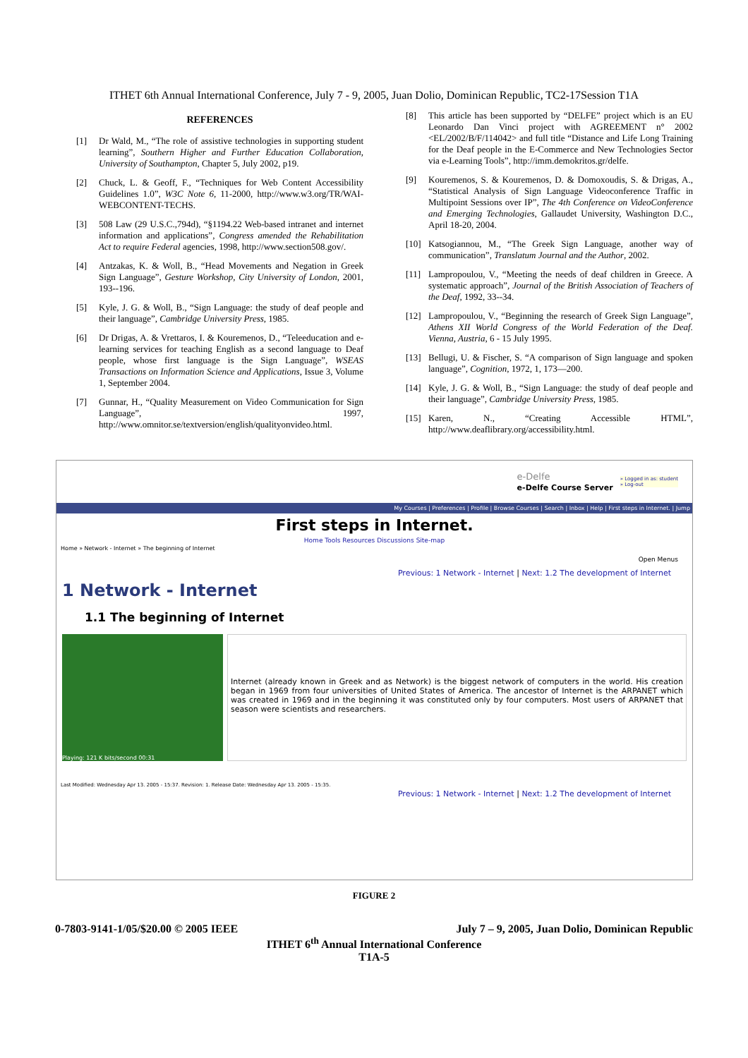ITHET 6th Annual International Conference, July 7 - 9, 2005, Juan Dolio, Dominican Republic, TC2-17Session T1A
REFERENCES
[1] Dr Wald, M., “The role of assistive technologies in supporting student learning”, Southern Higher and Further Education Collaboration, University of Southampton, Chapter 5, July 2002, p19.
[2] Chuck, L. & Geoff, F., “Techniques for Web Content Accessibility Guidelines 1.0”, W3C Note 6, 11-2000, http://www.w3.org/TR/WAI-WEBCONTENT-TECHS.
[3] 508 Law (29 U.S.C.,794d), “§1194.22 Web-based intranet and internet information and applications”, Congress amended the Rehabilitation Act to require Federal agencies, 1998, http://www.section508.gov/.
[4] Antzakas, K. & Woll, B., “Head Movements and Negation in Greek Sign Language”, Gesture Workshop, City University of London, 2001, 193--196.
[5] Kyle, J. G. & Woll, B., “Sign Language: the study of deaf people and their language”, Cambridge University Press, 1985.
[6] Dr Drigas, A. & Vrettaros, I. & Kouremenos, D., “Teleeducation and e-learning services for teaching English as a second language to Deaf people, whose first language is the Sign Language”, WSEAS Transactions on Information Science and Applications, Issue 3, Volume 1, September 2004.
[7] Gunnar, H., “Quality Measurement on Video Communication for Sign Language”, 1997, http://www.omnitor.se/textversion/english/qualityonvideo.html.
[8] This article has been supported by “DELFE” project which is an EU Leonardo Dan Vinci project with AGREEMENT n° 2002 <EL/2002/B/F/114042> and full title “Distance and Life Long Training for the Deaf people in the E-Commerce and New Technologies Sector via e-Learning Tools”, http://imm.demokritos.gr/delfe.
[9] Kouremenos, S. & Kouremenos, D. & Domoxoudis, S. & Drigas, A., “Statistical Analysis of Sign Language Videoconference Traffic in Multipoint Sessions over IP”, The 4th Conference on VideoConference and Emerging Technologies, Gallaudet University, Washington D.C., April 18-20, 2004.
[10] Katsogiannou, M., “The Greek Sign Language, another way of communication”, Translatum Journal and the Author, 2002.
[11] Lampropoulou, V., “Meeting the needs of deaf children in Greece. A systematic approach”, Journal of the British Association of Teachers of the Deaf, 1992, 33--34.
[12] Lampropoulou, V., “Beginning the research of Greek Sign Language”, Athens XII World Congress of the World Federation of the Deaf. Vienna, Austria, 6 - 15 July 1995.
[13] Bellugi, U. & Fischer, S. “A comparison of Sign language and spoken language”, Cognition, 1972, 1, 173—200.
[14] Kyle, J. G. & Woll, B., “Sign Language: the study of deaf people and their language”, Cambridge University Press, 1985.
[15] Karen, N., “Creating Accessible HTML”, http://www.deaflibrary.org/accessibility.html.
e-Delfe
e-Delfe Course Server » Logged in as: student
» Log-out
My Courses | Preferences | Profile | Browse Courses | Search | Inbox | Help | First steps in Internet. | Jump
First steps in Internet.
Home Tools Resources Discussions Site-map
Home » Network - Internet » The beginning of Internet
Open Menus
Previous: 1 Network - Internet | Next: 1.2 The development of Internet
1 Network - Internet
1.1 The beginning of Internet
Playing: 121 K bits/second 00:31
Internet (already known in Greek and as Network) is the biggest network of computers in the world. His creation began in 1969 from four universities of United States of America. The ancestor of Internet is the ARPANET which was created in 1969 and in the beginning it was constituted only by four computers. Most users of ARPANET that season were scientists and researchers.
Last Modified: Wednesday Apr 13. 2005 - 15:37. Revision: 1. Release Date: Wednesday Apr 13. 2005 - 15:35.
Previous: 1 Network - Internet | Next: 1.2 The development of Internet
FIGURE 2
0-7803-9141-1/05/$20.00 © 2005 IEEE July 7 – 9, 2005, Juan Dolio, Dominican Republic
ITHET 6<sup>th</sup> Annual International Conference
T1A-5